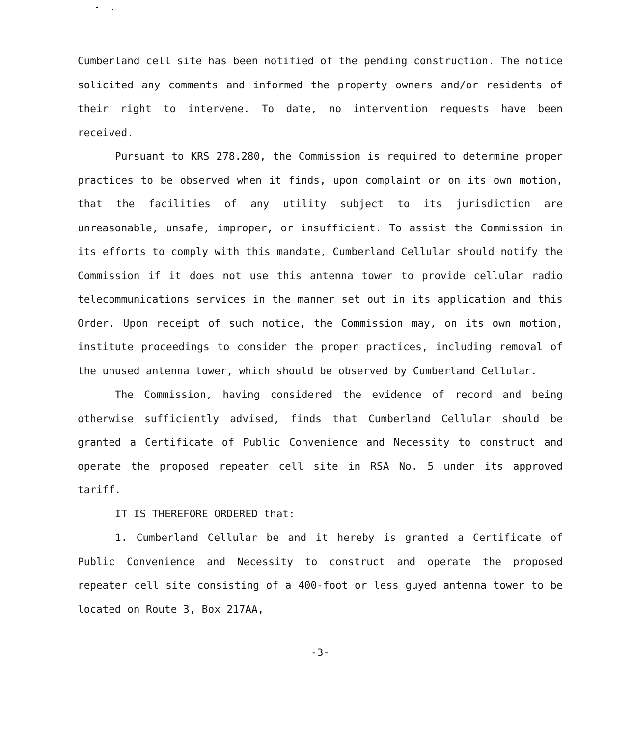• .
Cumberland cell site has been notified of the pending construction. The notice solicited any comments and informed the property owners and/or residents of their right to intervene. To date, no intervention requests have been received.
Pursuant to KRS 278.280, the Commission is required to determine proper practices to be observed when it finds, upon complaint or on its own motion, that the facilities of any utility subject to its jurisdiction are unreasonable, unsafe, improper, or insufficient. To assist the Commission in its efforts to comply with this mandate, Cumberland Cellular should notify the Commission if it does not use this antenna tower to provide cellular radio telecommunications services in the manner set out in its application and this Order. Upon receipt of such notice, the Commission may, on its own motion, institute proceedings to consider the proper practices, including removal of the unused antenna tower, which should be observed by Cumberland Cellular.
The Commission, having considered the evidence of record and being otherwise sufficiently advised, finds that Cumberland Cellular should be granted a Certificate of Public Convenience and Necessity to construct and operate the proposed repeater cell site in RSA No. 5 under its approved tariff.
IT IS THEREFORE ORDERED that:
1. Cumberland Cellular be and it hereby is granted a Certificate of Public Convenience and Necessity to construct and operate the proposed repeater cell site consisting of a 400-foot or less guyed antenna tower to be located on Route 3, Box 217AA,
-3-